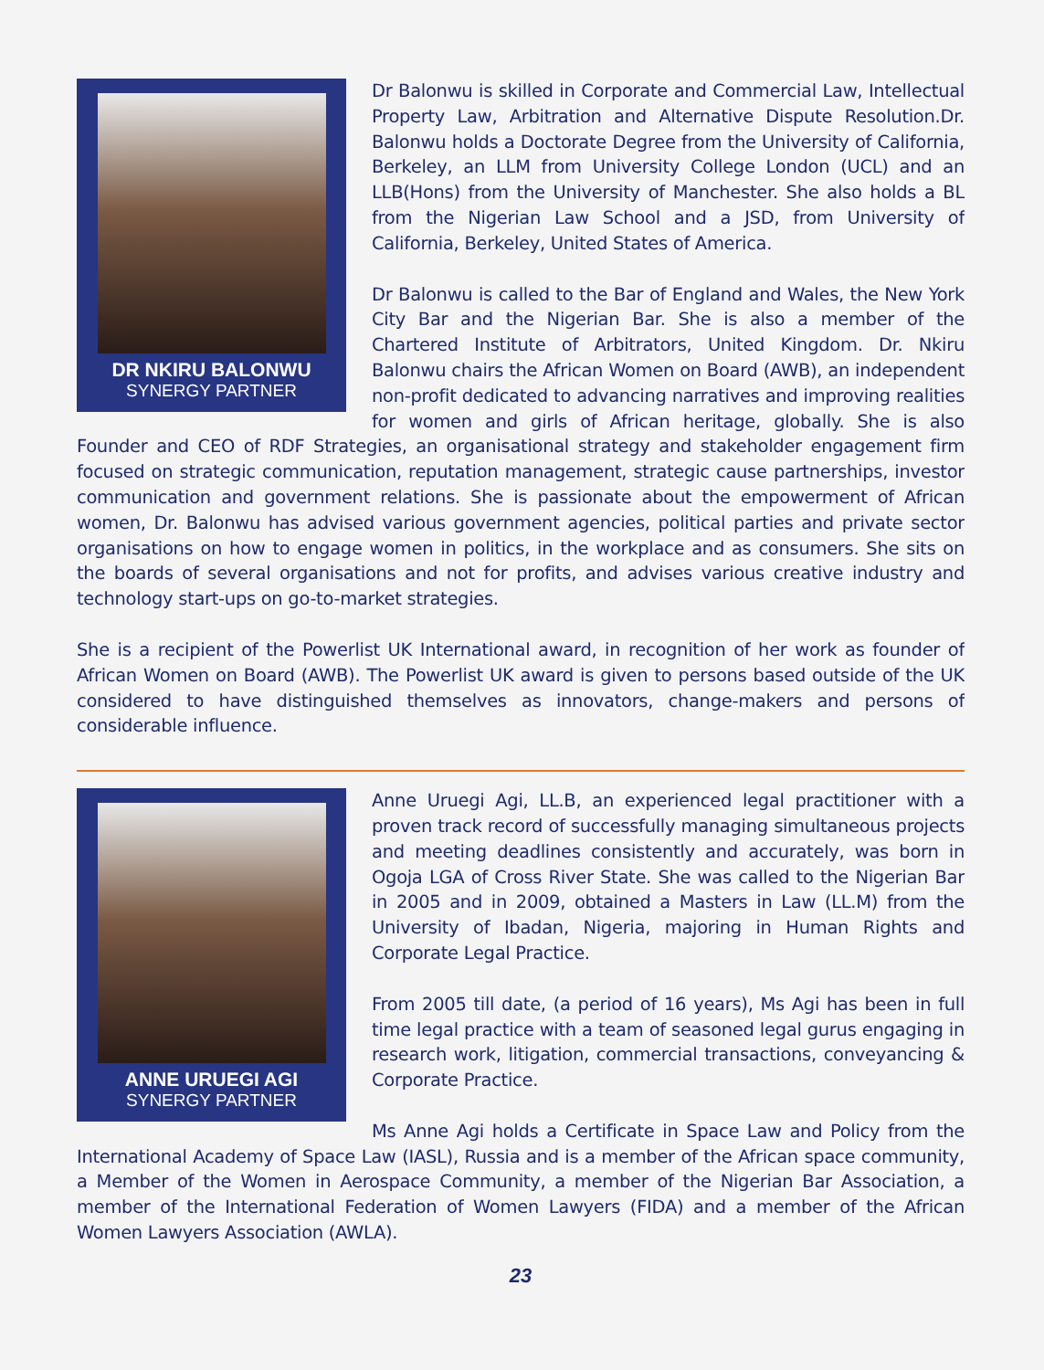DR NKIRU BALONWU
SYNERGY PARTNER
Dr Balonwu is skilled in Corporate and Commercial Law, Intellectual Property Law, Arbitration and Alternative Dispute Resolution.Dr. Balonwu holds a Doctorate Degree from the University of California, Berkeley, an LLM from University College London (UCL) and an LLB(Hons) from the University of Manchester. She also holds a BL from the Nigerian Law School and a JSD, from University of California, Berkeley, United States of America.
Dr Balonwu is called to the Bar of England and Wales, the New York City Bar and the Nigerian Bar. She is also a member of the Chartered Institute of Arbitrators, United Kingdom. Dr. Nkiru Balonwu chairs the African Women on Board (AWB), an independent non-profit dedicated to advancing narratives and improving realities for women and girls of African heritage, globally. She is also Founder and CEO of RDF Strategies, an organisational strategy and stakeholder engagement firm focused on strategic communication, reputation management, strategic cause partnerships, investor communication and government relations. She is passionate about the empowerment of African women, Dr. Balonwu has advised various government agencies, political parties and private sector organisations on how to engage women in politics, in the workplace and as consumers. She sits on the boards of several organisations and not for profits, and advises various creative industry and technology start-ups on go-to-market strategies.
She is a recipient of the Powerlist UK International award, in recognition of her work as founder of African Women on Board (AWB). The Powerlist UK award is given to persons based outside of the UK considered to have distinguished themselves as innovators, change-makers and persons of considerable influence.
ANNE URUEGI AGI
SYNERGY PARTNER
Anne Uruegi Agi, LL.B, an experienced legal practitioner with a proven track record of successfully managing simultaneous projects and meeting deadlines consistently and accurately, was born in Ogoja LGA of Cross River State. She was called to the Nigerian Bar in 2005 and in 2009, obtained a Masters in Law (LL.M) from the University of Ibadan, Nigeria, majoring in Human Rights and Corporate Legal Practice.
From 2005 till date, (a period of 16 years), Ms Agi has been in full time legal practice with a team of seasoned legal gurus engaging in research work, litigation, commercial transactions, conveyancing & Corporate Practice.
Ms Anne Agi holds a Certificate in Space Law and Policy from the International Academy of Space Law (IASL), Russia and is a member of the African space community, a Member of the Women in Aerospace Community, a member of the Nigerian Bar Association, a member of the International Federation of Women Lawyers (FIDA) and a member of the African Women Lawyers Association (AWLA).
23